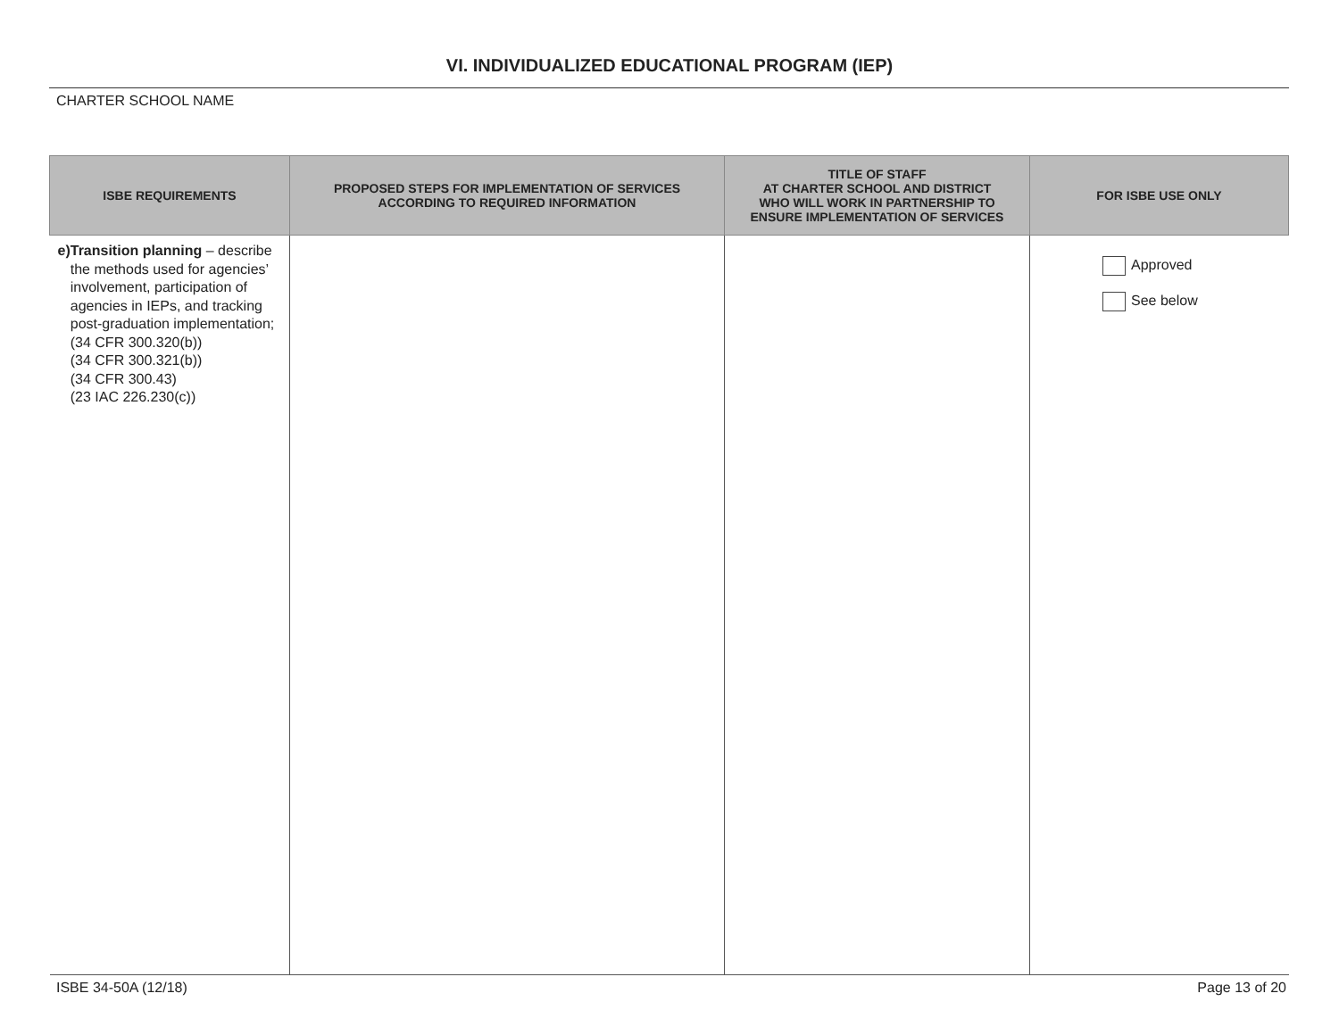VI. INDIVIDUALIZED EDUCATIONAL PROGRAM (IEP)
CHARTER SCHOOL NAME
| ISBE REQUIREMENTS | PROPOSED STEPS FOR IMPLEMENTATION OF SERVICES ACCORDING TO REQUIRED INFORMATION | TITLE OF STAFF AT CHARTER SCHOOL AND DISTRICT WHO WILL WORK IN PARTNERSHIP TO ENSURE IMPLEMENTATION OF SERVICES | FOR ISBE USE ONLY |
| --- | --- | --- | --- |
| e) Transition planning – describe the methods used for agencies’ involvement, participation of agencies in IEPs, and tracking post-graduation implementation; (34 CFR 300.320(b)) (34 CFR 300.321(b)) (34 CFR 300.43) (23 IAC 226.230(c)) | | | Approved See below |
ISBE 34-50A (12/18) Page 13 of 20